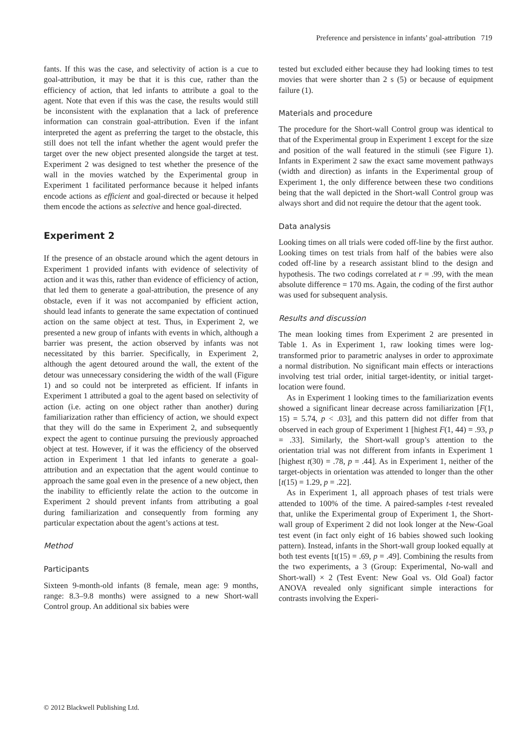Preference and persistence in infants’ goal-attribution 719
fants. If this was the case, and selectivity of action is a cue to goal-attribution, it may be that it is this cue, rather than the efficiency of action, that led infants to attribute a goal to the agent. Note that even if this was the case, the results would still be inconsistent with the explanation that a lack of preference information can constrain goal-attribution. Even if the infant interpreted the agent as preferring the target to the obstacle, this still does not tell the infant whether the agent would prefer the target over the new object presented alongside the target at test. Experiment 2 was designed to test whether the presence of the wall in the movies watched by the Experimental group in Experiment 1 facilitated performance because it helped infants encode actions as efficient and goal-directed or because it helped them encode the actions as selective and hence goal-directed.
Experiment 2
If the presence of an obstacle around which the agent detours in Experiment 1 provided infants with evidence of selectivity of action and it was this, rather than evidence of efficiency of action, that led them to generate a goal-attribution, the presence of any obstacle, even if it was not accompanied by efficient action, should lead infants to generate the same expectation of continued action on the same object at test. Thus, in Experiment 2, we presented a new group of infants with events in which, although a barrier was present, the action observed by infants was not necessitated by this barrier. Specifically, in Experiment 2, although the agent detoured around the wall, the extent of the detour was unnecessary considering the width of the wall (Figure 1) and so could not be interpreted as efficient. If infants in Experiment 1 attributed a goal to the agent based on selectivity of action (i.e. acting on one object rather than another) during familiarization rather than efficiency of action, we should expect that they will do the same in Experiment 2, and subsequently expect the agent to continue pursuing the previously approached object at test. However, if it was the efficiency of the observed action in Experiment 1 that led infants to generate a goal-attribution and an expectation that the agent would continue to approach the same goal even in the presence of a new object, then the inability to efficiently relate the action to the outcome in Experiment 2 should prevent infants from attributing a goal during familiarization and consequently from forming any particular expectation about the agent’s actions at test.
Method
Participants
Sixteen 9-month-old infants (8 female, mean age: 9 months, range: 8.3–9.8 months) were assigned to a new Short-wall Control group. An additional six babies were
tested but excluded either because they had looking times to test movies that were shorter than 2 s (5) or because of equipment failure (1).
Materials and procedure
The procedure for the Short-wall Control group was identical to that of the Experimental group in Experiment 1 except for the size and position of the wall featured in the stimuli (see Figure 1). Infants in Experiment 2 saw the exact same movement pathways (width and direction) as infants in the Experimental group of Experiment 1, the only difference between these two conditions being that the wall depicted in the Short-wall Control group was always short and did not require the detour that the agent took.
Data analysis
Looking times on all trials were coded off-line by the first author. Looking times on test trials from half of the babies were also coded off-line by a research assistant blind to the design and hypothesis. The two codings correlated at r = .99, with the mean absolute difference = 170 ms. Again, the coding of the first author was used for subsequent analysis.
Results and discussion
The mean looking times from Experiment 2 are presented in Table 1. As in Experiment 1, raw looking times were log-transformed prior to parametric analyses in order to approximate a normal distribution. No significant main effects or interactions involving test trial order, initial target-identity, or initial target-location were found.
As in Experiment 1 looking times to the familiarization events showed a significant linear decrease across familiarization [F(1, 15) = 5.74, p < .03], and this pattern did not differ from that observed in each group of Experiment 1 [highest F(1, 44) = .93, p = .33]. Similarly, the Short-wall group’s attention to the orientation trial was not different from infants in Experiment 1 [highest t(30) = .78, p = .44]. As in Experiment 1, neither of the target-objects in orientation was attended to longer than the other [t(15) = 1.29, p = .22].
As in Experiment 1, all approach phases of test trials were attended to 100% of the time. A paired-samples t-test revealed that, unlike the Experimental group of Experiment 1, the Short-wall group of Experiment 2 did not look longer at the New-Goal test event (in fact only eight of 16 babies showed such looking pattern). Instead, infants in the Short-wall group looked equally at both test events [t(15) = .69, p = .49]. Combining the results from the two experiments, a 3 (Group: Experimental, No-wall and Short-wall) × 2 (Test Event: New Goal vs. Old Goal) factor ANOVA revealed only significant simple interactions for contrasts involving the Experi-
© 2012 Blackwell Publishing Ltd.